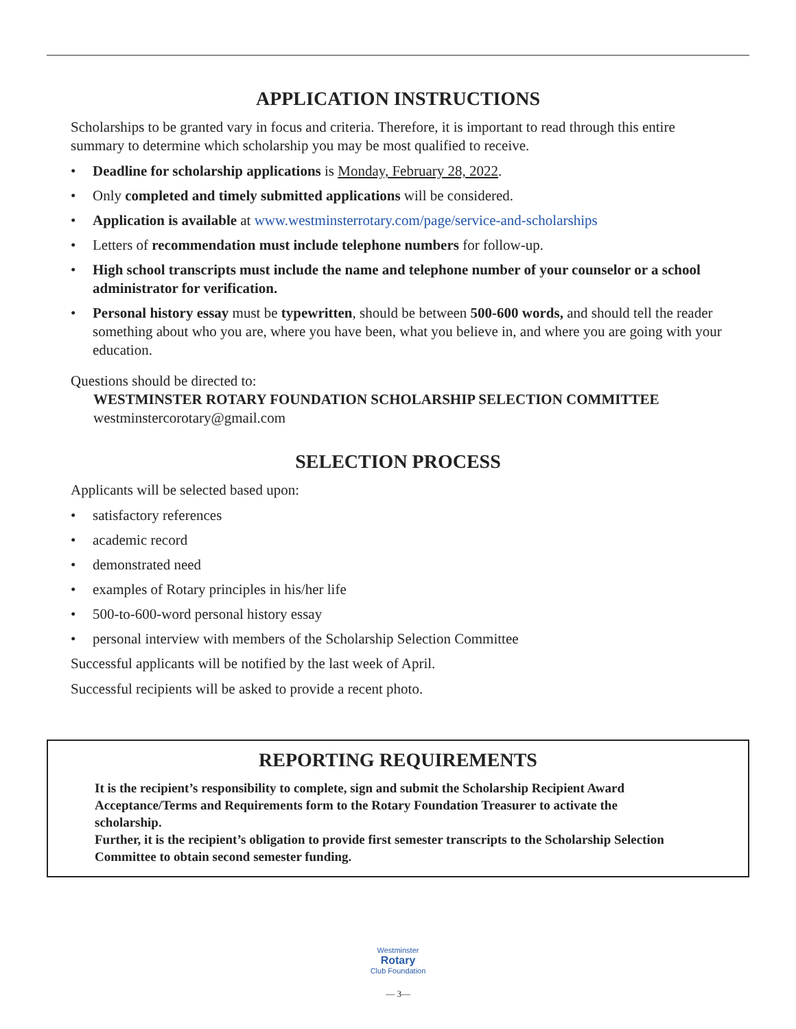APPLICATION INSTRUCTIONS
Scholarships to be granted vary in focus and criteria. Therefore, it is important to read through this entire summary to determine which scholarship you may be most qualified to receive.
• Deadline for scholarship applications is Monday, February 28, 2022.
• Only completed and timely submitted applications will be considered.
• Application is available at www.westminsterrotary.com/page/service-and-scholarships
• Letters of recommendation must include telephone numbers for follow-up.
• High school transcripts must include the name and telephone number of your counselor or a school administrator for verification.
• Personal history essay must be typewritten, should be between 500-600 words, and should tell the reader something about who you are, where you have been, what you believe in, and where you are going with your education.
Questions should be directed to:
WESTMINSTER ROTARY FOUNDATION SCHOLARSHIP SELECTION COMMITTEE
westminstercorotary@gmail.com
SELECTION PROCESS
Applicants will be selected based upon:
• satisfactory references
• academic record
• demonstrated need
• examples of Rotary principles in his/her life
• 500-to-600-word personal history essay
• personal interview with members of the Scholarship Selection Committee
Successful applicants will be notified by the last week of April.
Successful recipients will be asked to provide a recent photo.
REPORTING REQUIREMENTS
It is the recipient’s responsibility to complete, sign and submit the Scholarship Recipient Award Acceptance/Terms and Requirements form to the Rotary Foundation Treasurer to activate the scholarship.
Further, it is the recipient’s obligation to provide first semester transcripts to the Scholarship Selection Committee to obtain second semester funding.
Westminster
Rotary
Club Foundation
— 3—